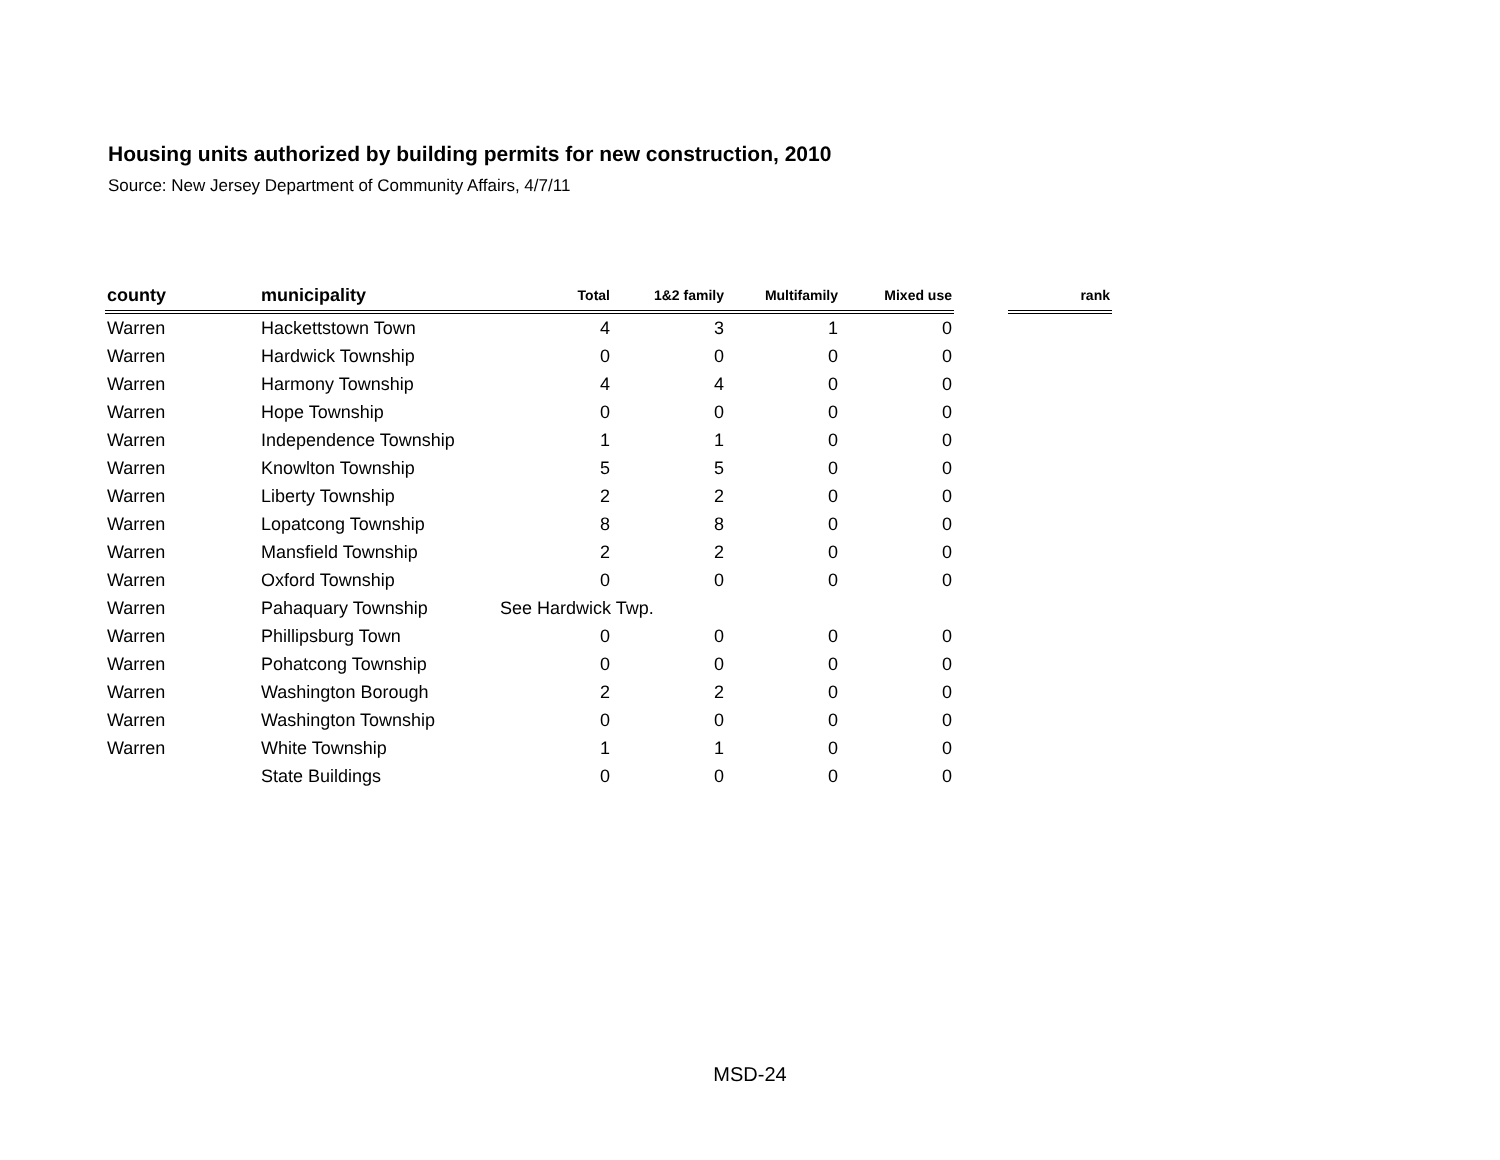Housing units authorized by building permits for new construction, 2010
Source: New Jersey Department of Community Affairs, 4/7/11
| county | municipality | Total | 1&2 family | Multifamily | Mixed use | | rank |
| --- | --- | --- | --- | --- | --- | --- | --- |
| Warren | Hackettstown Town | 4 | 3 | 1 | 0 | | |
| Warren | Hardwick Township | 0 | 0 | 0 | 0 | | |
| Warren | Harmony Township | 4 | 4 | 0 | 0 | | |
| Warren | Hope Township | 0 | 0 | 0 | 0 | | |
| Warren | Independence Township | 1 | 1 | 0 | 0 | | |
| Warren | Knowlton Township | 5 | 5 | 0 | 0 | | |
| Warren | Liberty Township | 2 | 2 | 0 | 0 | | |
| Warren | Lopatcong Township | 8 | 8 | 0 | 0 | | |
| Warren | Mansfield Township | 2 | 2 | 0 | 0 | | |
| Warren | Oxford Township | 0 | 0 | 0 | 0 | | |
| Warren | Pahaquary Township | See Hardwick Twp. | | | | | |
| Warren | Phillipsburg Town | 0 | 0 | 0 | 0 | | |
| Warren | Pohatcong Township | 0 | 0 | 0 | 0 | | |
| Warren | Washington Borough | 2 | 2 | 0 | 0 | | |
| Warren | Washington Township | 0 | 0 | 0 | 0 | | |
| Warren | White Township | 1 | 1 | 0 | 0 | | |
| | State Buildings | 0 | 0 | 0 | 0 | | |
MSD-24